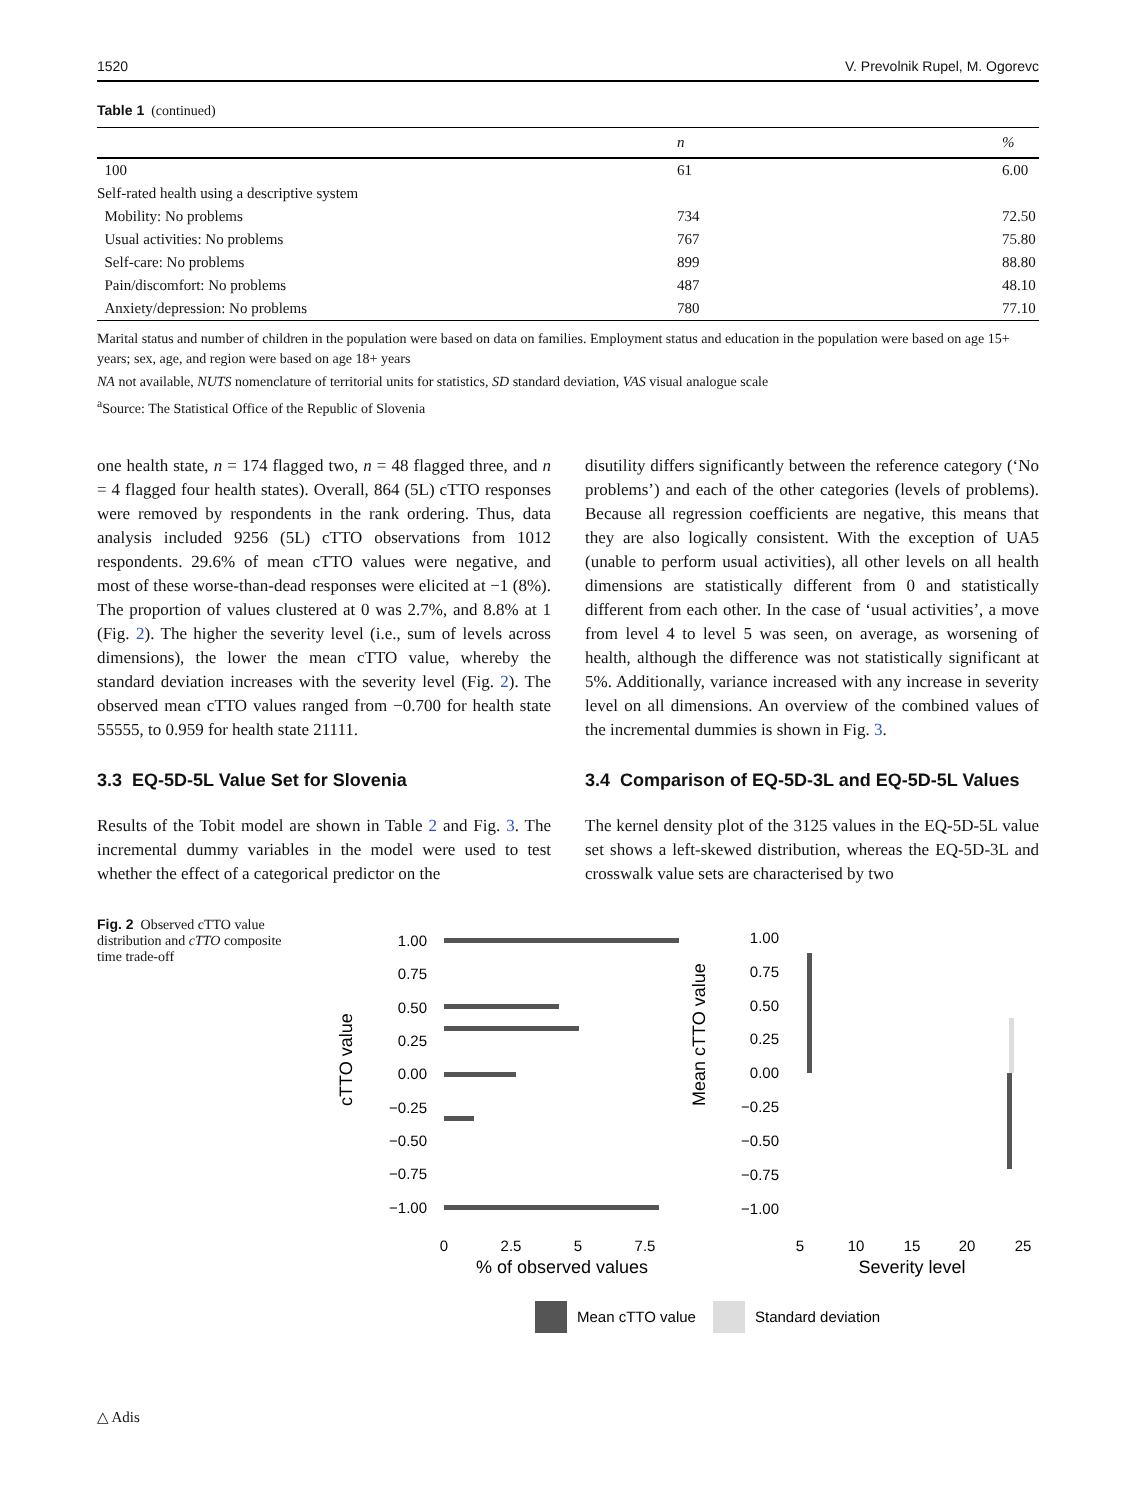1520 V. Prevolnik Rupel, M. Ogorevc
Table 1 (continued)
| | n | % |
| --- | --- | --- |
| 100 | 61 | 6.00 |
| Self-rated health using a descriptive system | | |
| Mobility: No problems | 734 | 72.50 |
| Usual activities: No problems | 767 | 75.80 |
| Self-care: No problems | 899 | 88.80 |
| Pain/discomfort: No problems | 487 | 48.10 |
| Anxiety/depression: No problems | 780 | 77.10 |
Marital status and number of children in the population were based on data on families. Employment status and education in the population were based on age 15+ years; sex, age, and region were based on age 18+ years
NA not available, NUTS nomenclature of territorial units for statistics, SD standard deviation, VAS visual analogue scale
<sup>a</sup> Source: The Statistical Office of the Republic of Slovenia
one health state, n = 174 flagged two, n = 48 flagged three, and n = 4 flagged four health states). Overall, 864 (5L) cTTO responses were removed by respondents in the rank ordering. Thus, data analysis included 9256 (5L) cTTO observations from 1012 respondents. 29.6% of mean cTTO values were negative, and most of these worse-than-dead responses were elicited at −1 (8%). The proportion of values clustered at 0 was 2.7%, and 8.8% at 1 (Fig. 2). The higher the severity level (i.e., sum of levels across dimensions), the lower the mean cTTO value, whereby the standard deviation increases with the severity level (Fig. 2). The observed mean cTTO values ranged from −0.700 for health state 55555, to 0.959 for health state 21111.
3.3 EQ-5D-5L Value Set for Slovenia
Results of the Tobit model are shown in Table 2 and Fig. 3. The incremental dummy variables in the model were used to test whether the effect of a categorical predictor on the
disutility differs significantly between the reference category (‘No problems’) and each of the other categories (levels of problems). Because all regression coefficients are negative, this means that they are also logically consistent. With the exception of UA5 (unable to perform usual activities), all other levels on all health dimensions are statistically different from 0 and statistically different from each other. In the case of ‘usual activities’, a move from level 4 to level 5 was seen, on average, as worsening of health, although the difference was not statistically significant at 5%. Additionally, variance increased with any increase in severity level on all dimensions. An overview of the combined values of the incremental dummies is shown in Fig. 3.
3.4 Comparison of EQ-5D-3L and EQ-5D-5L Values
The kernel density plot of the 3125 values in the EQ-5D-5L value set shows a left-skewed distribution, whereas the EQ-5D-3L and crosswalk value sets are characterised by two
Fig. 2 Observed cTTO value distribution and cTTO composite time trade-off
cTTO value
1.00
0.75
0.50
0.25
0.00
−0.25
−0.50
−0.75
−1.00
0
2.5
5
7.5
% of observed values
Mean cTTO value
1.00
0.75
0.50
0.25
0.00
−0.25
−0.50
−0.75
−1.00
5
10
15
20
25
Severity level
Mean cTTO value
Standard deviation
△ Adis